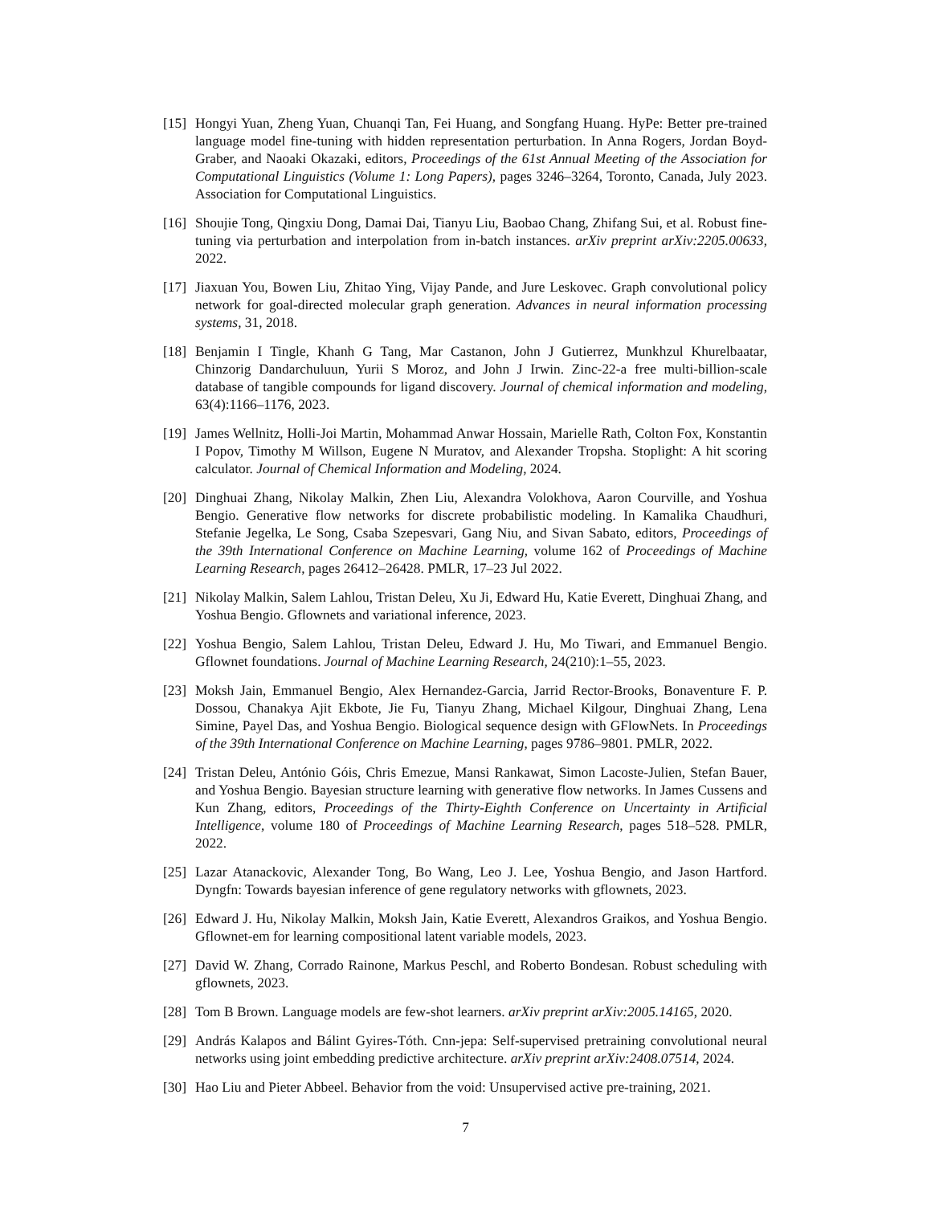[15]
Hongyi Yuan, Zheng Yuan, Chuanqi Tan, Fei Huang, and Songfang Huang. HyPe: Better pre-trained language model fine-tuning with hidden representation perturbation. In Anna Rogers, Jordan Boyd-Graber, and Naoaki Okazaki, editors, Proceedings of the 61st Annual Meeting of the Association for Computational Linguistics (Volume 1: Long Papers), pages 3246–3264, Toronto, Canada, July 2023. Association for Computational Linguistics.
[16]
Shoujie Tong, Qingxiu Dong, Damai Dai, Tianyu Liu, Baobao Chang, Zhifang Sui, et al. Robust fine-tuning via perturbation and interpolation from in-batch instances. arXiv preprint arXiv:2205.00633, 2022.
[17]
Jiaxuan You, Bowen Liu, Zhitao Ying, Vijay Pande, and Jure Leskovec. Graph convolutional policy network for goal-directed molecular graph generation. Advances in neural information processing systems, 31, 2018.
[18]
Benjamin I Tingle, Khanh G Tang, Mar Castanon, John J Gutierrez, Munkhzul Khurelbaatar, Chinzorig Dandarchuluun, Yurii S Moroz, and John J Irwin. Zinc-22-a free multi-billion-scale database of tangible compounds for ligand discovery. Journal of chemical information and modeling, 63(4):1166–1176, 2023.
[19]
James Wellnitz, Holli-Joi Martin, Mohammad Anwar Hossain, Marielle Rath, Colton Fox, Konstantin I Popov, Timothy M Willson, Eugene N Muratov, and Alexander Tropsha. Stoplight: A hit scoring calculator. Journal of Chemical Information and Modeling, 2024.
[20]
Dinghuai Zhang, Nikolay Malkin, Zhen Liu, Alexandra Volokhova, Aaron Courville, and Yoshua Bengio. Generative flow networks for discrete probabilistic modeling. In Kamalika Chaudhuri, Stefanie Jegelka, Le Song, Csaba Szepesvari, Gang Niu, and Sivan Sabato, editors, Proceedings of the 39th International Conference on Machine Learning, volume 162 of Proceedings of Machine Learning Research, pages 26412–26428. PMLR, 17–23 Jul 2022.
[21]
Nikolay Malkin, Salem Lahlou, Tristan Deleu, Xu Ji, Edward Hu, Katie Everett, Dinghuai Zhang, and Yoshua Bengio. Gflownets and variational inference, 2023.
[22]
Yoshua Bengio, Salem Lahlou, Tristan Deleu, Edward J. Hu, Mo Tiwari, and Emmanuel Bengio. Gflownet foundations. Journal of Machine Learning Research, 24(210):1–55, 2023.
[23]
Moksh Jain, Emmanuel Bengio, Alex Hernandez-Garcia, Jarrid Rector-Brooks, Bonaventure F. P. Dossou, Chanakya Ajit Ekbote, Jie Fu, Tianyu Zhang, Michael Kilgour, Dinghuai Zhang, Lena Simine, Payel Das, and Yoshua Bengio. Biological sequence design with GFlowNets. In Proceedings of the 39th International Conference on Machine Learning, pages 9786–9801. PMLR, 2022.
[24]
Tristan Deleu, António Góis, Chris Emezue, Mansi Rankawat, Simon Lacoste-Julien, Stefan Bauer, and Yoshua Bengio. Bayesian structure learning with generative flow networks. In James Cussens and Kun Zhang, editors, Proceedings of the Thirty-Eighth Conference on Uncertainty in Artificial Intelligence, volume 180 of Proceedings of Machine Learning Research, pages 518–528. PMLR, 2022.
[25]
Lazar Atanackovic, Alexander Tong, Bo Wang, Leo J. Lee, Yoshua Bengio, and Jason Hartford. Dyngfn: Towards bayesian inference of gene regulatory networks with gflownets, 2023.
[26]
Edward J. Hu, Nikolay Malkin, Moksh Jain, Katie Everett, Alexandros Graikos, and Yoshua Bengio. Gflownet-em for learning compositional latent variable models, 2023.
[27]
David W. Zhang, Corrado Rainone, Markus Peschl, and Roberto Bondesan. Robust scheduling with gflownets, 2023.
[28]
Tom B Brown. Language models are few-shot learners. arXiv preprint arXiv:2005.14165, 2020.
[29]
András Kalapos and Bálint Gyires-Tóth. Cnn-jepa: Self-supervised pretraining convolutional neural networks using joint embedding predictive architecture. arXiv preprint arXiv:2408.07514, 2024.
[30]
Hao Liu and Pieter Abbeel. Behavior from the void: Unsupervised active pre-training, 2021.
7